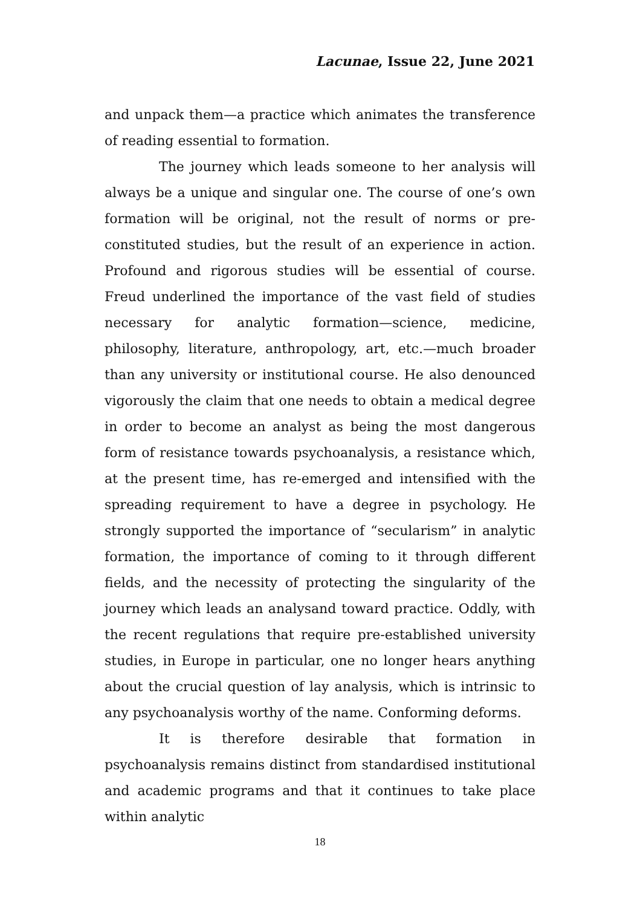Lacunae, Issue 22, June 2021
and unpack them—a practice which animates the transference of reading essential to formation.
The journey which leads someone to her analysis will always be a unique and singular one. The course of one’s own formation will be original, not the result of norms or pre-constituted studies, but the result of an experience in action. Profound and rigorous studies will be essential of course. Freud underlined the importance of the vast field of studies necessary for analytic formation—science, medicine, philosophy, literature, anthropology, art, etc.—much broader than any university or institutional course. He also denounced vigorously the claim that one needs to obtain a medical degree in order to become an analyst as being the most dangerous form of resistance towards psychoanalysis, a resistance which, at the present time, has re-emerged and intensified with the spreading requirement to have a degree in psychology. He strongly supported the importance of “secularism” in analytic formation, the importance of coming to it through different fields, and the necessity of protecting the singularity of the journey which leads an analysand toward practice. Oddly, with the recent regulations that require pre-established university studies, in Europe in particular, one no longer hears anything about the crucial question of lay analysis, which is intrinsic to any psychoanalysis worthy of the name. Conforming deforms.
It is therefore desirable that formation in psychoanalysis remains distinct from standardised institutional and academic programs and that it continues to take place within analytic
18